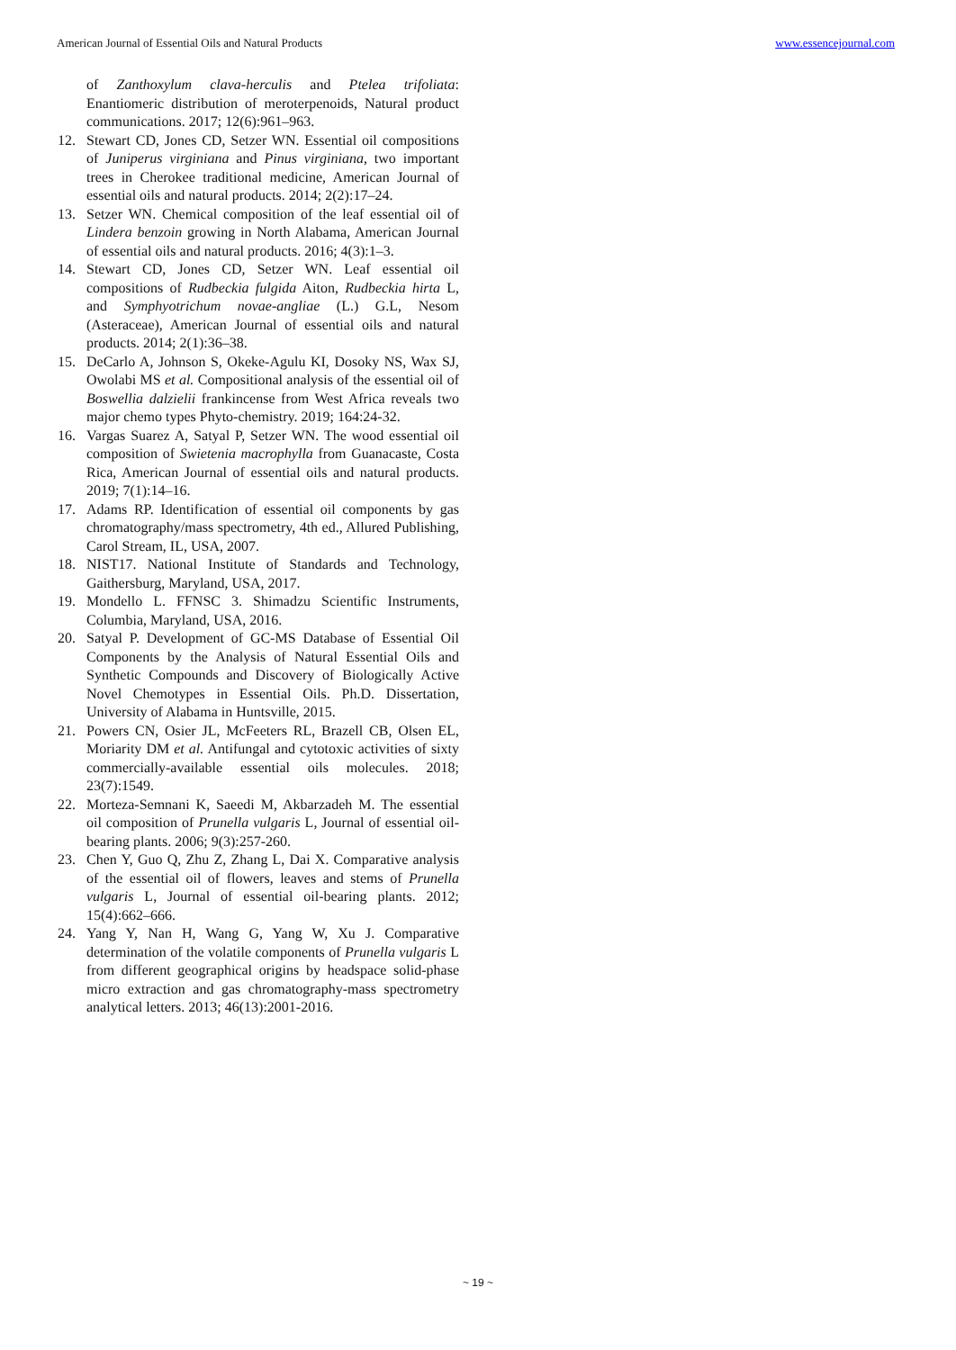American Journal of Essential Oils and Natural Products www.essencejournal.com
of Zanthoxylum clava-herculis and Ptelea trifoliata: Enantiomeric distribution of meroterpenoids, Natural product communications. 2017; 12(6):961–963.
12. Stewart CD, Jones CD, Setzer WN. Essential oil compositions of Juniperus virginiana and Pinus virginiana, two important trees in Cherokee traditional medicine, American Journal of essential oils and natural products. 2014; 2(2):17–24.
13. Setzer WN. Chemical composition of the leaf essential oil of Lindera benzoin growing in North Alabama, American Journal of essential oils and natural products. 2016; 4(3):1–3.
14. Stewart CD, Jones CD, Setzer WN. Leaf essential oil compositions of Rudbeckia fulgida Aiton, Rudbeckia hirta L, and Symphyotrichum novae-angliae (L.) G.L, Nesom (Asteraceae), American Journal of essential oils and natural products. 2014; 2(1):36–38.
15. DeCarlo A, Johnson S, Okeke-Agulu KI, Dosoky NS, Wax SJ, Owolabi MS et al. Compositional analysis of the essential oil of Boswellia dalzielii frankincense from West Africa reveals two major chemo types Phyto-chemistry. 2019; 164:24-32.
16. Vargas Suarez A, Satyal P, Setzer WN. The wood essential oil composition of Swietenia macrophylla from Guanacaste, Costa Rica, American Journal of essential oils and natural products. 2019; 7(1):14–16.
17. Adams RP. Identification of essential oil components by gas chromatography/mass spectrometry, 4th ed., Allured Publishing, Carol Stream, IL, USA, 2007.
18. NIST17. National Institute of Standards and Technology, Gaithersburg, Maryland, USA, 2017.
19. Mondello L. FFNSC 3. Shimadzu Scientific Instruments, Columbia, Maryland, USA, 2016.
20. Satyal P. Development of GC-MS Database of Essential Oil Components by the Analysis of Natural Essential Oils and Synthetic Compounds and Discovery of Biologically Active Novel Chemotypes in Essential Oils. Ph.D. Dissertation, University of Alabama in Huntsville, 2015.
21. Powers CN, Osier JL, McFeeters RL, Brazell CB, Olsen EL, Moriarity DM et al. Antifungal and cytotoxic activities of sixty commercially-available essential oils molecules. 2018; 23(7):1549.
22. Morteza-Semnani K, Saeedi M, Akbarzadeh M. The essential oil composition of Prunella vulgaris L, Journal of essential oil-bearing plants. 2006; 9(3):257-260.
23. Chen Y, Guo Q, Zhu Z, Zhang L, Dai X. Comparative analysis of the essential oil of flowers, leaves and stems of Prunella vulgaris L, Journal of essential oil-bearing plants. 2012; 15(4):662–666.
24. Yang Y, Nan H, Wang G, Yang W, Xu J. Comparative determination of the volatile components of Prunella vulgaris L from different geographical origins by headspace solid-phase micro extraction and gas chromatography-mass spectrometry analytical letters. 2013; 46(13):2001-2016.
~ 19 ~